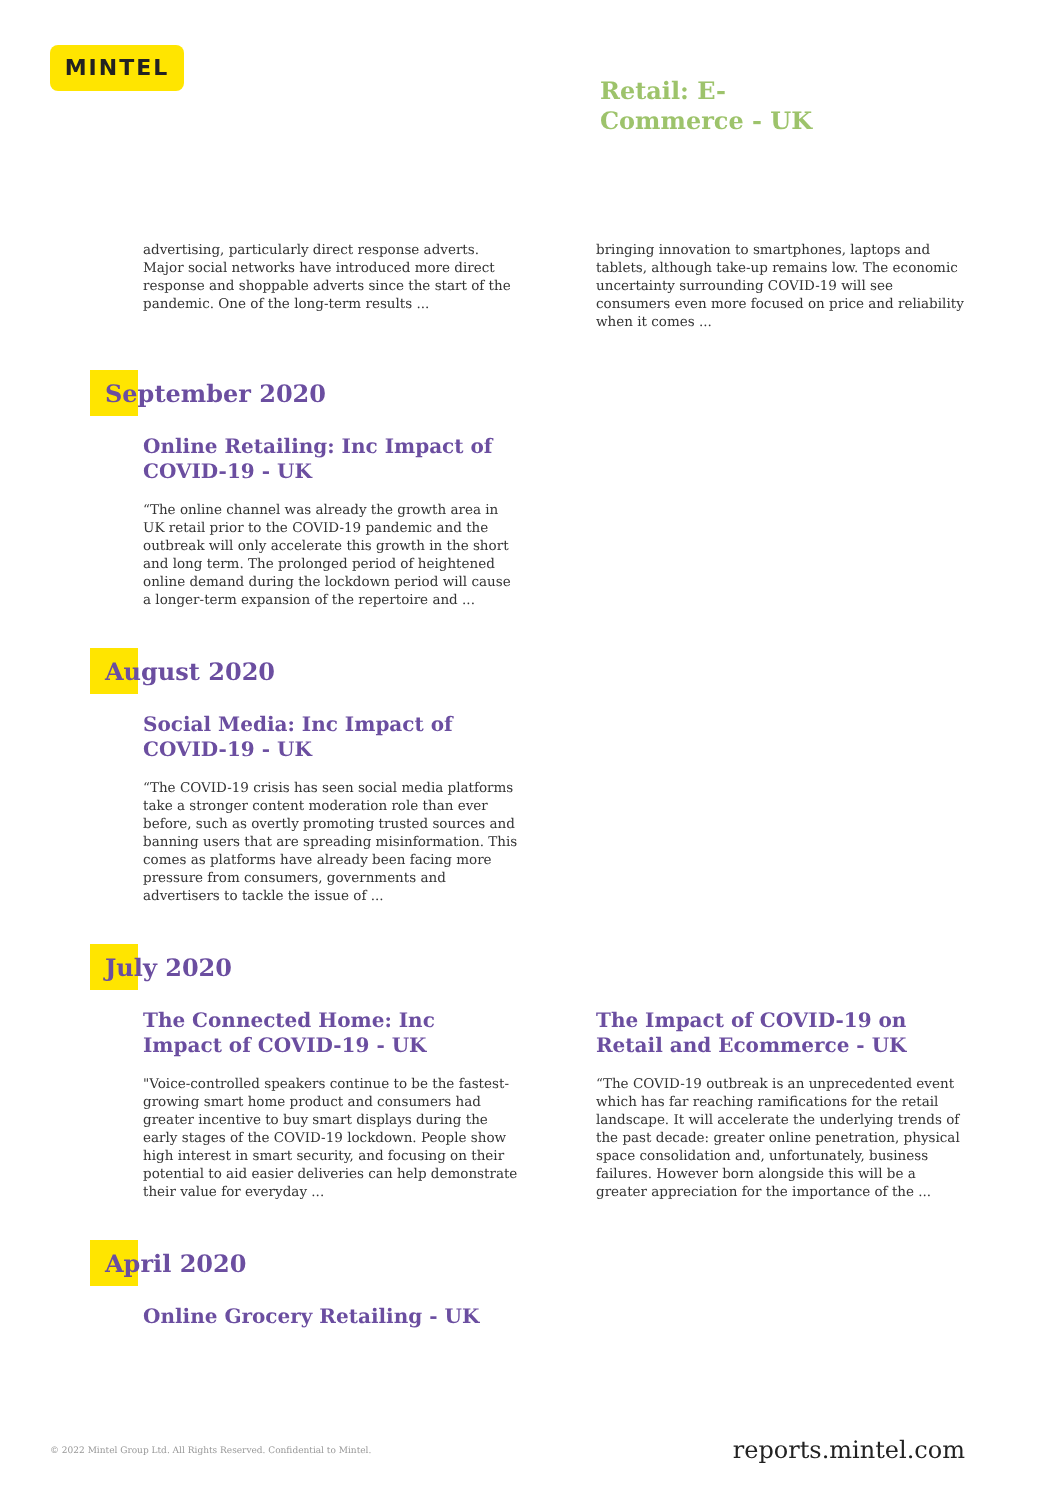MINTEL
Retail: E-
Commerce - UK
advertising, particularly direct response adverts. Major social networks have introduced more direct response and shoppable adverts since the start of the pandemic. One of the long-term results ...
bringing innovation to smartphones, laptops and tablets, although take-up remains low. The economic uncertainty surrounding COVID-19 will see consumers even more focused on price and reliability when it comes ...
September 2020
Online Retailing: Inc Impact of COVID-19 - UK
“The online channel was already the growth area in UK retail prior to the COVID-19 pandemic and the outbreak will only accelerate this growth in the short and long term. The prolonged period of heightened online demand during the lockdown period will cause a longer-term expansion of the repertoire and ...
August 2020
Social Media: Inc Impact of COVID-19 - UK
“The COVID-19 crisis has seen social media platforms take a stronger content moderation role than ever before, such as overtly promoting trusted sources and banning users that are spreading misinformation. This comes as platforms have already been facing more pressure from consumers, governments and advertisers to tackle the issue of ...
July 2020
The Connected Home: Inc Impact of COVID-19 - UK
"Voice-controlled speakers continue to be the fastest-growing smart home product and consumers had greater incentive to buy smart displays during the early stages of the COVID-19 lockdown. People show high interest in smart security, and focusing on their potential to aid easier deliveries can help demonstrate their value for everyday ...
The Impact of COVID-19 on Retail and Ecommerce - UK
“The COVID-19 outbreak is an unprecedented event which has far reaching ramifications for the retail landscape. It will accelerate the underlying trends of the past decade: greater online penetration, physical space consolidation and, unfortunately, business failures. However born alongside this will be a greater appreciation for the importance of the ...
April 2020
Online Grocery Retailing - UK
© 2022 Mintel Group Ltd. All Rights Reserved. Confidential to Mintel. reports.mintel.com